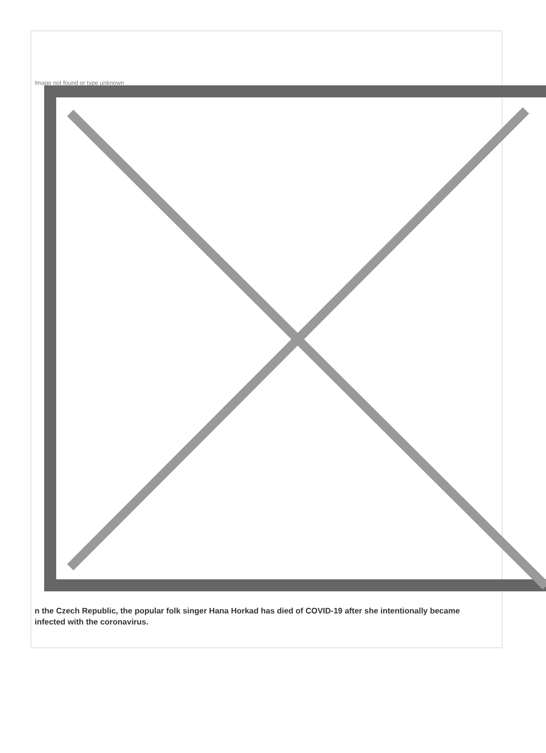Image not found or type unknown
n the Czech Republic, the popular folk singer Hana Horkad has died of COVID-19 after she intentionally became infected with the coronavirus.